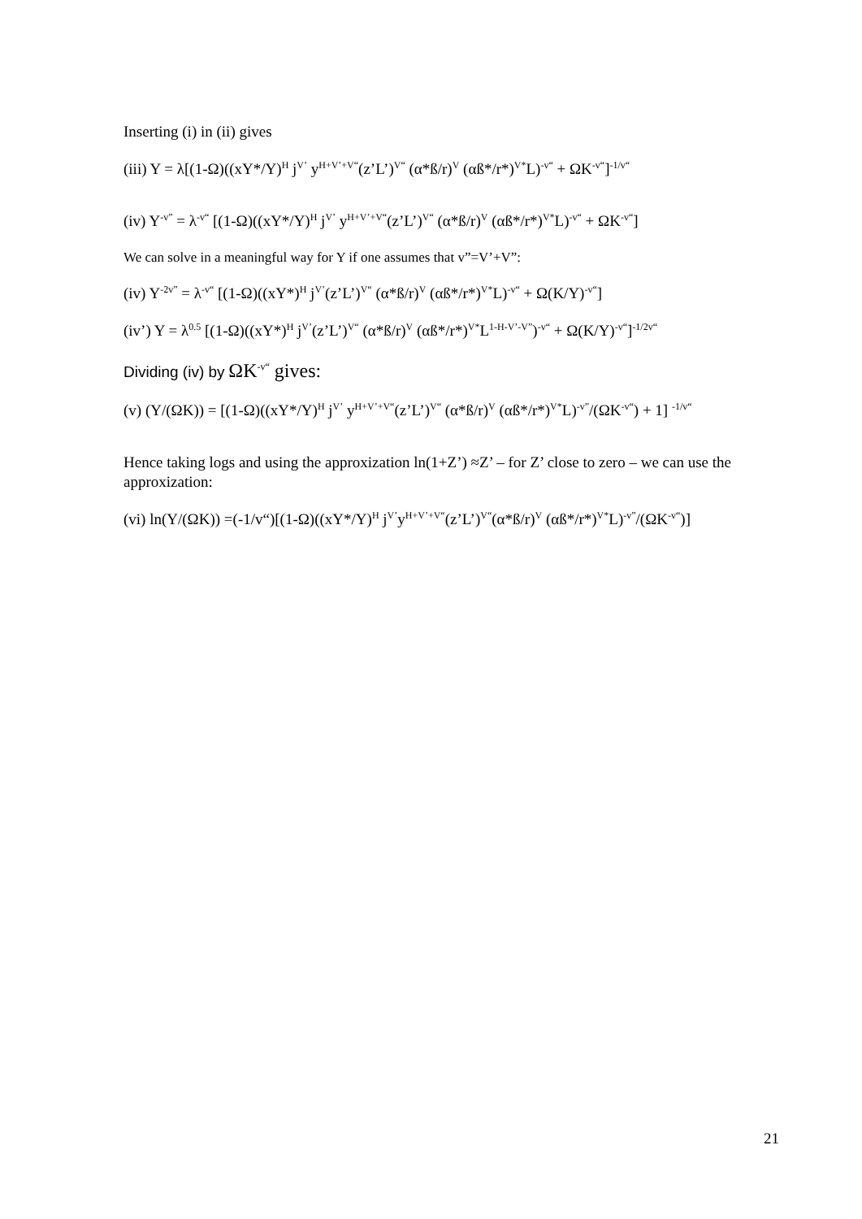Inserting (i) in (ii) gives
(iii) Y = λ[(1-Ω)((xY*/Y)<sup>H</sup> j<sup>V’</sup> y<sup>H+V’+V“</sup>(z’L’)<sup>V“</sup> (α*ß/r)<sup>V</sup> (αß*/r*)<sup>V*</sup>L)<sup>-v“</sup> + ΩK<sup>-v“</sup>]<sup>-1/v“</sup>
(iv) Y<sup>-v”</sup> = λ<sup>-v“</sup> [(1-Ω)((xY*/Y)<sup>H</sup> j<sup>V’</sup> y<sup>H+V’+V“</sup>(z’L’)<sup>V“</sup> (α*ß/r)<sup>V</sup> (αß*/r*)<sup>V*</sup>L)<sup>-v“</sup> + ΩK<sup>-v“</sup>]
We can solve in a meaningful way for Y if one assumes that v”=V’+V”:
(iv) Y<sup>-2v”</sup> = λ<sup>-v“</sup> [(1-Ω)((xY*)<sup>H</sup> j<sup>V’</sup>(z’L’)<sup>V“</sup> (α*ß/r)<sup>V</sup> (αß*/r*)<sup>V*</sup>L)<sup>-v“</sup> + Ω(K/Y)<sup>-v“</sup>]
(iv’) Y = λ<sup>0.5</sup> [(1-Ω)((xY*)<sup>H</sup> j<sup>V’</sup>(z’L’)<sup>V“</sup> (α*ß/r)<sup>V</sup> (αß*/r*)<sup>V*</sup>L<sup>1-H-V’-V”</sup>)<sup>-v“</sup> + Ω(K/Y)<sup>-v“</sup>]<sup>-1/2v“</sup>
Dividing (iv) by ΩK<sup>-v“</sup> gives:
(v) (Y/(ΩK)) = [(1-Ω)((xY*/Y)<sup>H</sup> j<sup>V’</sup> y<sup>H+V’+V“</sup>(z’L’)<sup>V“</sup> (α*ß/r)<sup>V</sup> (αß*/r*)<sup>V*</sup>L)<sup>-v”</sup>/(ΩK<sup>-v“</sup>) + 1] <sup>-1/v“</sup>
Hence taking logs and using the approxization ln(1+Z’) ≈Z’ – for Z’ close to zero – we can use the approxization:
(vi) ln(Y/(ΩK)) =(-1/v“)[(1-Ω)((xY*/Y)<sup>H</sup> j<sup>V’</sup>y<sup>H+V’+V“</sup>(z’L’)<sup>V“</sup>(α*ß/r)<sup>V</sup> (αß*/r*)<sup>V*</sup>L)<sup>-v”</sup>/(ΩK<sup>-v“</sup>)]
21